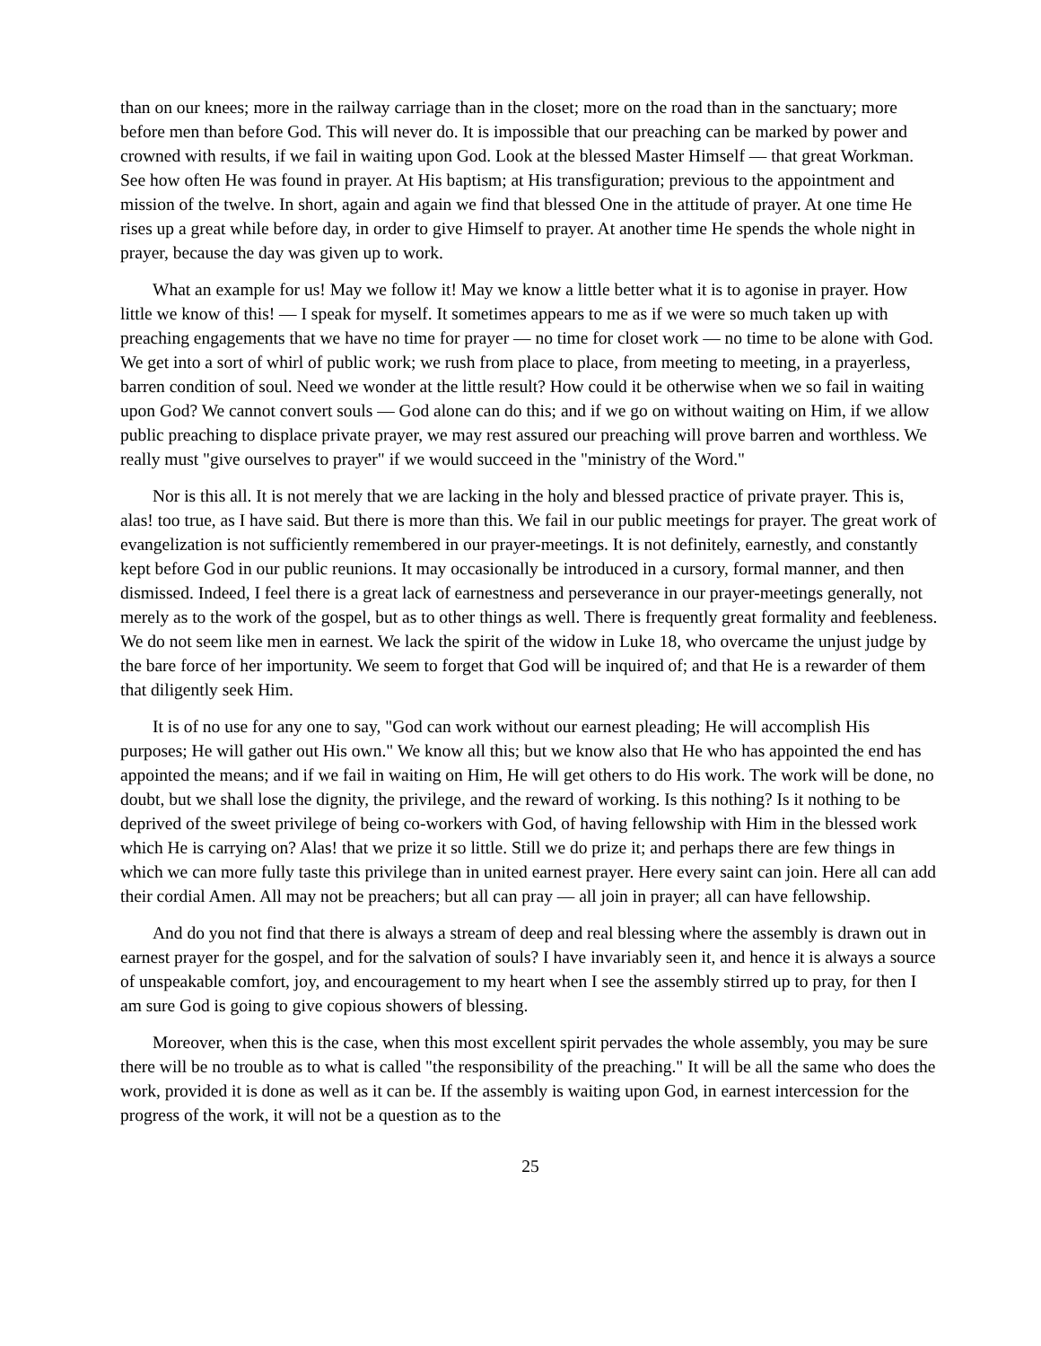than on our knees; more in the railway carriage than in the closet; more on the road than in the sanctuary; more before men than before God. This will never do. It is impossible that our preaching can be marked by power and crowned with results, if we fail in waiting upon God. Look at the blessed Master Himself — that great Workman. See how often He was found in prayer. At His baptism; at His transfiguration; previous to the appointment and mission of the twelve. In short, again and again we find that blessed One in the attitude of prayer. At one time He rises up a great while before day, in order to give Himself to prayer. At another time He spends the whole night in prayer, because the day was given up to work.
What an example for us! May we follow it! May we know a little better what it is to agonise in prayer. How little we know of this! — I speak for myself. It sometimes appears to me as if we were so much taken up with preaching engagements that we have no time for prayer — no time for closet work — no time to be alone with God. We get into a sort of whirl of public work; we rush from place to place, from meeting to meeting, in a prayerless, barren condition of soul. Need we wonder at the little result? How could it be otherwise when we so fail in waiting upon God? We cannot convert souls — God alone can do this; and if we go on without waiting on Him, if we allow public preaching to displace private prayer, we may rest assured our preaching will prove barren and worthless. We really must "give ourselves to prayer" if we would succeed in the "ministry of the Word."
Nor is this all. It is not merely that we are lacking in the holy and blessed practice of private prayer. This is, alas! too true, as I have said. But there is more than this. We fail in our public meetings for prayer. The great work of evangelization is not sufficiently remembered in our prayer-meetings. It is not definitely, earnestly, and constantly kept before God in our public reunions. It may occasionally be introduced in a cursory, formal manner, and then dismissed. Indeed, I feel there is a great lack of earnestness and perseverance in our prayer-meetings generally, not merely as to the work of the gospel, but as to other things as well. There is frequently great formality and feebleness. We do not seem like men in earnest. We lack the spirit of the widow in Luke 18, who overcame the unjust judge by the bare force of her importunity. We seem to forget that God will be inquired of; and that He is a rewarder of them that diligently seek Him.
It is of no use for any one to say, "God can work without our earnest pleading; He will accomplish His purposes; He will gather out His own." We know all this; but we know also that He who has appointed the end has appointed the means; and if we fail in waiting on Him, He will get others to do His work. The work will be done, no doubt, but we shall lose the dignity, the privilege, and the reward of working. Is this nothing? Is it nothing to be deprived of the sweet privilege of being co-workers with God, of having fellowship with Him in the blessed work which He is carrying on? Alas! that we prize it so little. Still we do prize it; and perhaps there are few things in which we can more fully taste this privilege than in united earnest prayer. Here every saint can join. Here all can add their cordial Amen. All may not be preachers; but all can pray — all join in prayer; all can have fellowship.
And do you not find that there is always a stream of deep and real blessing where the assembly is drawn out in earnest prayer for the gospel, and for the salvation of souls? I have invariably seen it, and hence it is always a source of unspeakable comfort, joy, and encouragement to my heart when I see the assembly stirred up to pray, for then I am sure God is going to give copious showers of blessing.
Moreover, when this is the case, when this most excellent spirit pervades the whole assembly, you may be sure there will be no trouble as to what is called "the responsibility of the preaching." It will be all the same who does the work, provided it is done as well as it can be. If the assembly is waiting upon God, in earnest intercession for the progress of the work, it will not be a question as to the
25